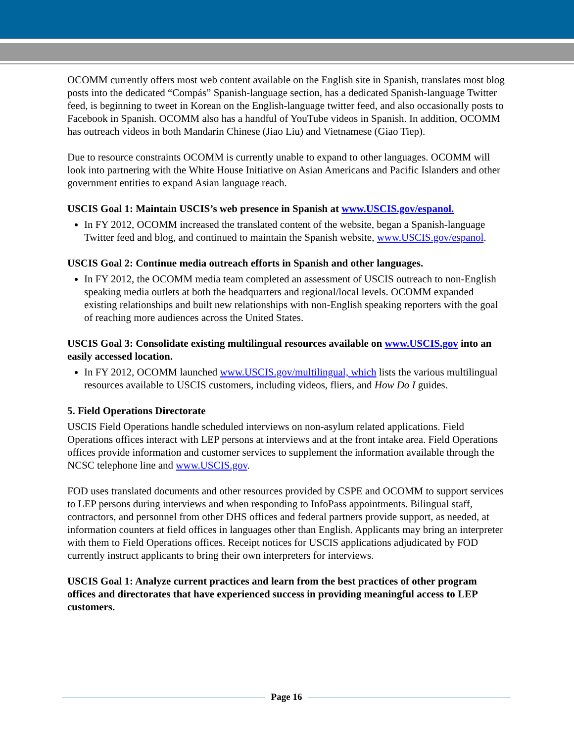OCOMM currently offers most web content available on the English site in Spanish, translates most blog posts into the dedicated “Compás” Spanish-language section, has a dedicated Spanish-language Twitter feed, is beginning to tweet in Korean on the English-language twitter feed, and also occasionally posts to Facebook in Spanish. OCOMM also has a handful of YouTube videos in Spanish. In addition, OCOMM has outreach videos in both Mandarin Chinese (Jiao Liu) and Vietnamese (Giao Tiep).
Due to resource constraints OCOMM is currently unable to expand to other languages. OCOMM will look into partnering with the White House Initiative on Asian Americans and Pacific Islanders and other government entities to expand Asian language reach.
USCIS Goal 1: Maintain USCIS’s web presence in Spanish at www.USCIS.gov/espanol.
In FY 2012, OCOMM increased the translated content of the website, began a Spanish-language Twitter feed and blog, and continued to maintain the Spanish website, www.USCIS.gov/espanol.
USCIS Goal 2: Continue media outreach efforts in Spanish and other languages.
In FY 2012, the OCOMM media team completed an assessment of USCIS outreach to non-English speaking media outlets at both the headquarters and regional/local levels. OCOMM expanded existing relationships and built new relationships with non-English speaking reporters with the goal of reaching more audiences across the United States.
USCIS Goal 3: Consolidate existing multilingual resources available on www.USCIS.gov into an easily accessed location.
In FY 2012, OCOMM launched www.USCIS.gov/multilingual, which lists the various multilingual resources available to USCIS customers, including videos, fliers, and How Do I guides.
5. Field Operations Directorate
USCIS Field Operations handle scheduled interviews on non-asylum related applications. Field Operations offices interact with LEP persons at interviews and at the front intake area. Field Operations offices provide information and customer services to supplement the information available through the NCSC telephone line and www.USCIS.gov.
FOD uses translated documents and other resources provided by CSPE and OCOMM to support services to LEP persons during interviews and when responding to InfoPass appointments. Bilingual staff, contractors, and personnel from other DHS offices and federal partners provide support, as needed, at information counters at field offices in languages other than English. Applicants may bring an interpreter with them to Field Operations offices. Receipt notices for USCIS applications adjudicated by FOD currently instruct applicants to bring their own interpreters for interviews.
USCIS Goal 1: Analyze current practices and learn from the best practices of other program offices and directorates that have experienced success in providing meaningful access to LEP customers.
Page 16